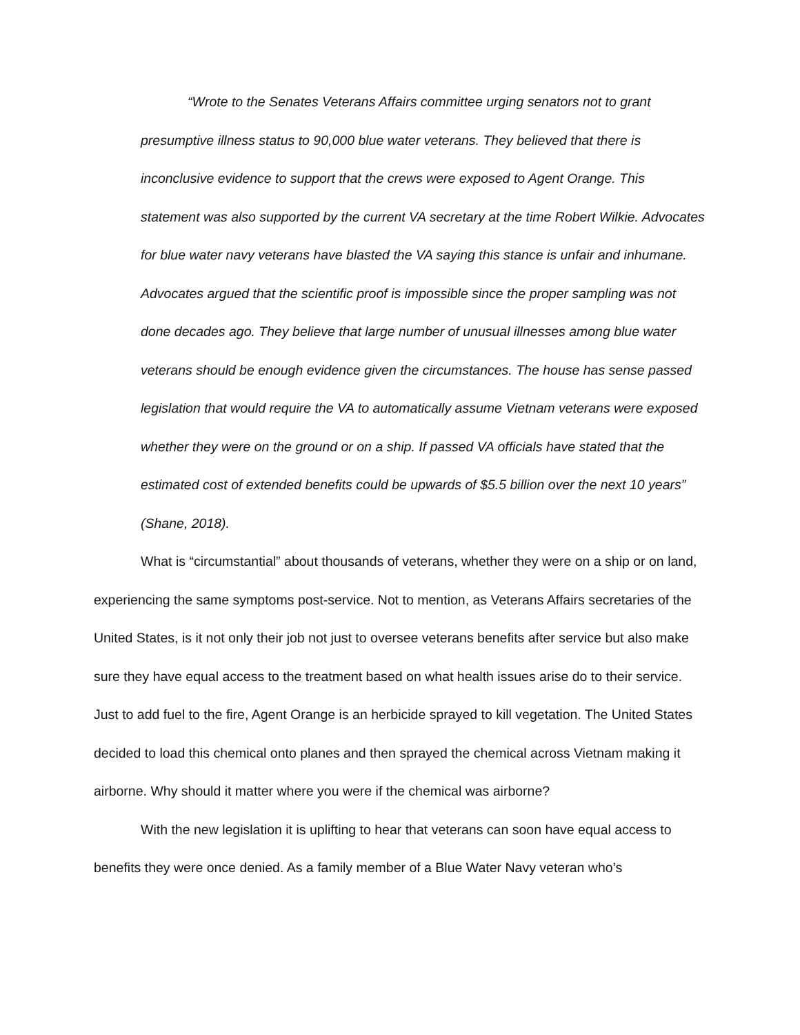“Wrote to the Senates Veterans Affairs committee urging senators not to grant presumptive illness status to 90,000 blue water veterans. They believed that there is inconclusive evidence to support that the crews were exposed to Agent Orange. This statement was also supported by the current VA secretary at the time Robert Wilkie. Advocates for blue water navy veterans have blasted the VA saying this stance is unfair and inhumane. Advocates argued that the scientific proof is impossible since the proper sampling was not done decades ago. They believe that large number of unusual illnesses among blue water veterans should be enough evidence given the circumstances. The house has sense passed legislation that would require the VA to automatically assume Vietnam veterans were exposed whether they were on the ground or on a ship. If passed VA officials have stated that the estimated cost of extended benefits could be upwards of $5.5 billion over the next 10 years” (Shane, 2018).
What is “circumstantial” about thousands of veterans, whether they were on a ship or on land, experiencing the same symptoms post-service. Not to mention, as Veterans Affairs secretaries of the United States, is it not only their job not just to oversee veterans benefits after service but also make sure they have equal access to the treatment based on what health issues arise do to their service. Just to add fuel to the fire, Agent Orange is an herbicide sprayed to kill vegetation. The United States decided to load this chemical onto planes and then sprayed the chemical across Vietnam making it airborne. Why should it matter where you were if the chemical was airborne?
With the new legislation it is uplifting to hear that veterans can soon have equal access to benefits they were once denied. As a family member of a Blue Water Navy veteran who’s